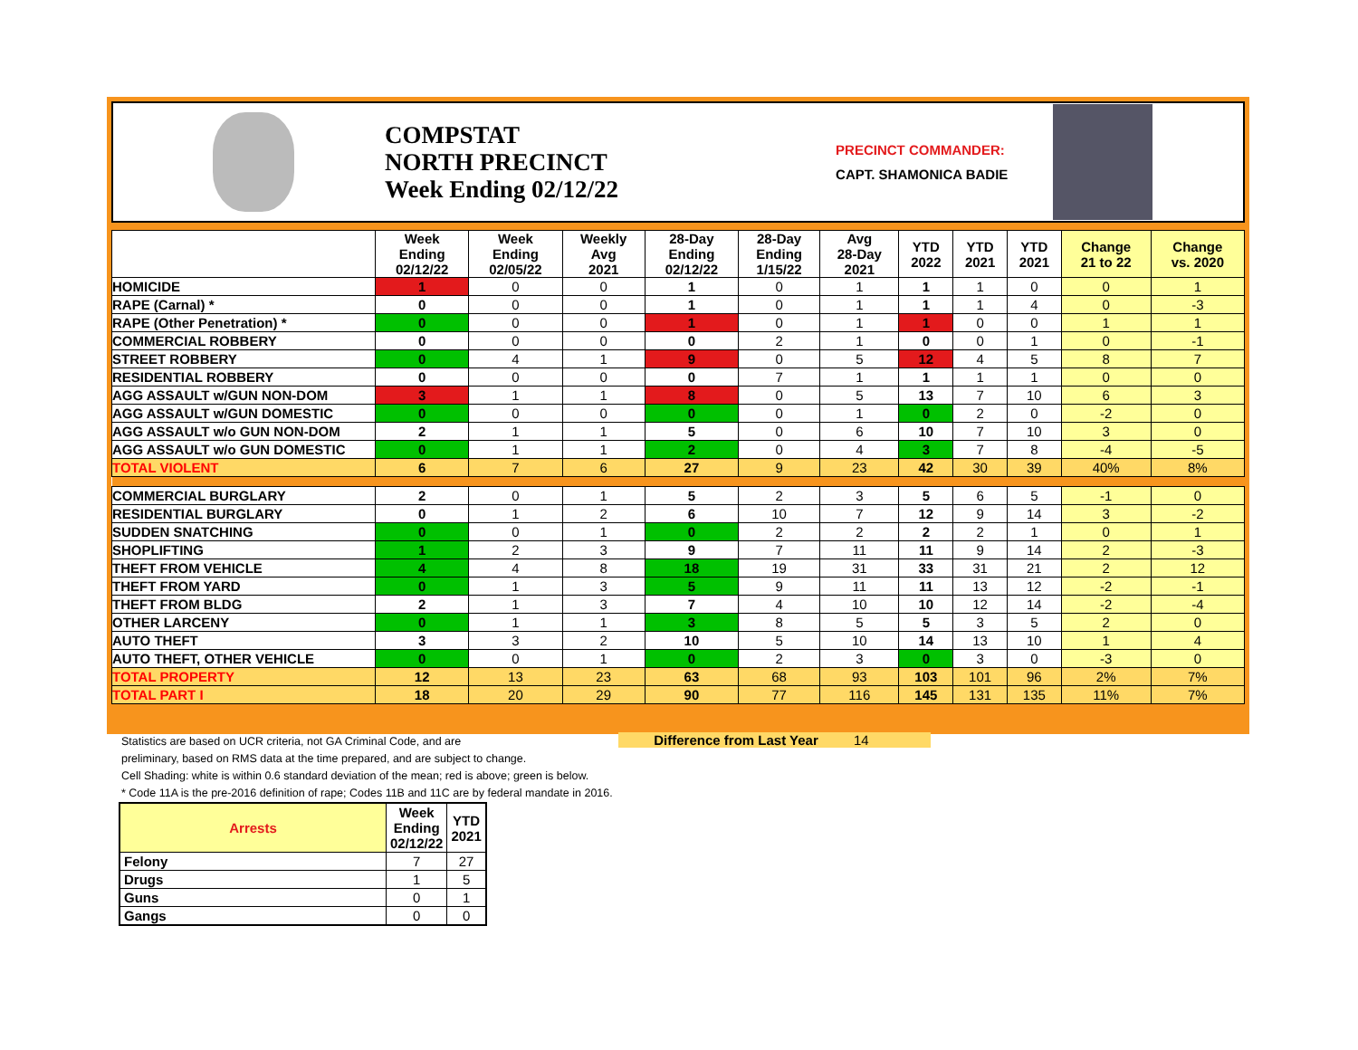COMPSTAT
NORTH PRECINCT
Week Ending 02/12/22
PRECINCT COMMANDER:
CAPT. SHAMONICA BADIE
| | Week Ending 02/12/22 | Week Ending 02/05/22 | Weekly Avg 2021 | 28-Day Ending 02/12/22 | 28-Day Ending 1/15/22 | Avg 28-Day 2021 | YTD 2022 | YTD 2021 | YTD 2021 | Change 21 to 22 | Change vs. 2020 |
| --- | --- | --- | --- | --- | --- | --- | --- | --- | --- | --- | --- |
| HOMICIDE | 1 | 0 | 0 | 1 | 0 | 1 | 1 | 1 | 0 | 0 | 1 |
| RAPE (Carnal) * | 0 | 0 | 0 | 1 | 0 | 1 | 1 | 1 | 4 | 0 | -3 |
| RAPE (Other Penetration) * | 0 | 0 | 0 | 1 | 0 | 1 | 1 | 0 | 0 | 1 | 1 |
| COMMERCIAL ROBBERY | 0 | 0 | 0 | 0 | 2 | 1 | 0 | 0 | 1 | 0 | -1 |
| STREET ROBBERY | 0 | 4 | 1 | 9 | 0 | 5 | 12 | 4 | 5 | 8 | 7 |
| RESIDENTIAL ROBBERY | 0 | 0 | 0 | 0 | 7 | 1 | 1 | 1 | 1 | 0 | 0 |
| AGG ASSAULT w/GUN NON-DOM | 3 | 1 | 1 | 8 | 0 | 5 | 13 | 7 | 10 | 6 | 3 |
| AGG ASSAULT w/GUN DOMESTIC | 0 | 0 | 0 | 0 | 0 | 1 | 0 | 2 | 0 | -2 | 0 |
| AGG ASSAULT w/o GUN NON-DOM | 2 | 1 | 1 | 5 | 0 | 6 | 10 | 7 | 10 | 3 | 0 |
| AGG ASSAULT w/o GUN DOMESTIC | 0 | 1 | 1 | 2 | 0 | 4 | 3 | 7 | 8 | -4 | -5 |
| TOTAL VIOLENT | 6 | 7 | 6 | 27 | 9 | 23 | 42 | 30 | 39 | 40% | 8% |
| COMMERCIAL BURGLARY | 2 | 0 | 1 | 5 | 2 | 3 | 5 | 6 | 5 | -1 | 0 |
| RESIDENTIAL BURGLARY | 0 | 1 | 2 | 6 | 10 | 7 | 12 | 9 | 14 | 3 | -2 |
| SUDDEN SNATCHING | 0 | 0 | 1 | 0 | 2 | 2 | 2 | 2 | 1 | 0 | 1 |
| SHOPLIFTING | 1 | 2 | 3 | 9 | 7 | 11 | 11 | 9 | 14 | 2 | -3 |
| THEFT FROM VEHICLE | 4 | 4 | 8 | 18 | 19 | 31 | 33 | 31 | 21 | 2 | 12 |
| THEFT FROM YARD | 0 | 1 | 3 | 5 | 9 | 11 | 11 | 13 | 12 | -2 | -1 |
| THEFT FROM BLDG | 2 | 1 | 3 | 7 | 4 | 10 | 10 | 12 | 14 | -2 | -4 |
| OTHER LARCENY | 0 | 1 | 1 | 3 | 8 | 5 | 5 | 3 | 5 | 2 | 0 |
| AUTO THEFT | 3 | 3 | 2 | 10 | 5 | 10 | 14 | 13 | 10 | 1 | 4 |
| AUTO THEFT, OTHER VEHICLE | 0 | 0 | 1 | 0 | 2 | 3 | 0 | 3 | 0 | -3 | 0 |
| TOTAL PROPERTY | 12 | 13 | 23 | 63 | 68 | 93 | 103 | 101 | 96 | 2% | 7% |
| TOTAL PART I | 18 | 20 | 29 | 90 | 77 | 116 | 145 | 131 | 135 | 11% | 7% |
Statistics are based on UCR criteria, not GA Criminal Code, and are
preliminary, based on RMS data at the time prepared, and are subject to change.
Cell Shading: white is within 0.6 standard deviation of the mean; red is above; green is below.
* Code 11A is the pre-2016 definition of rape; Codes 11B and 11C are by federal mandate in 2016.
Difference from Last Year 14
| Arrests | Week Ending 02/12/22 | YTD 2021 |
| --- | --- | --- |
| Felony | 7 | 27 |
| Drugs | 1 | 5 |
| Guns | 0 | 1 |
| Gangs | 0 | 0 |